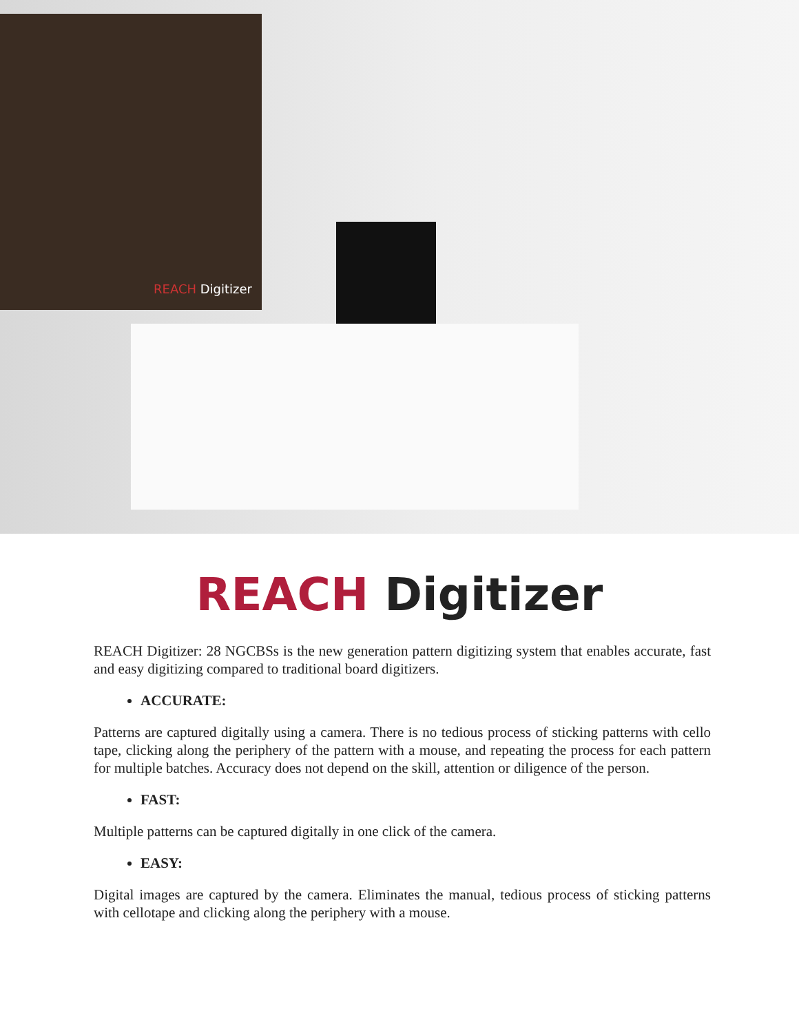REACH Digitizer
REACH Digitizer
REACH Digitizer: 28 NGCBSs is the new generation pattern digitizing system that enables accurate, fast and easy digitizing compared to traditional board digitizers.
ACCURATE:
Patterns are captured digitally using a camera. There is no tedious process of sticking patterns with cello tape, clicking along the periphery of the pattern with a mouse, and repeating the process for each pattern for multiple batches. Accuracy does not depend on the skill, attention or diligence of the person.
FAST:
Multiple patterns can be captured digitally in one click of the camera.
EASY:
Digital images are captured by the camera. Eliminates the manual, tedious process of sticking patterns with cellotape and clicking along the periphery with a mouse.